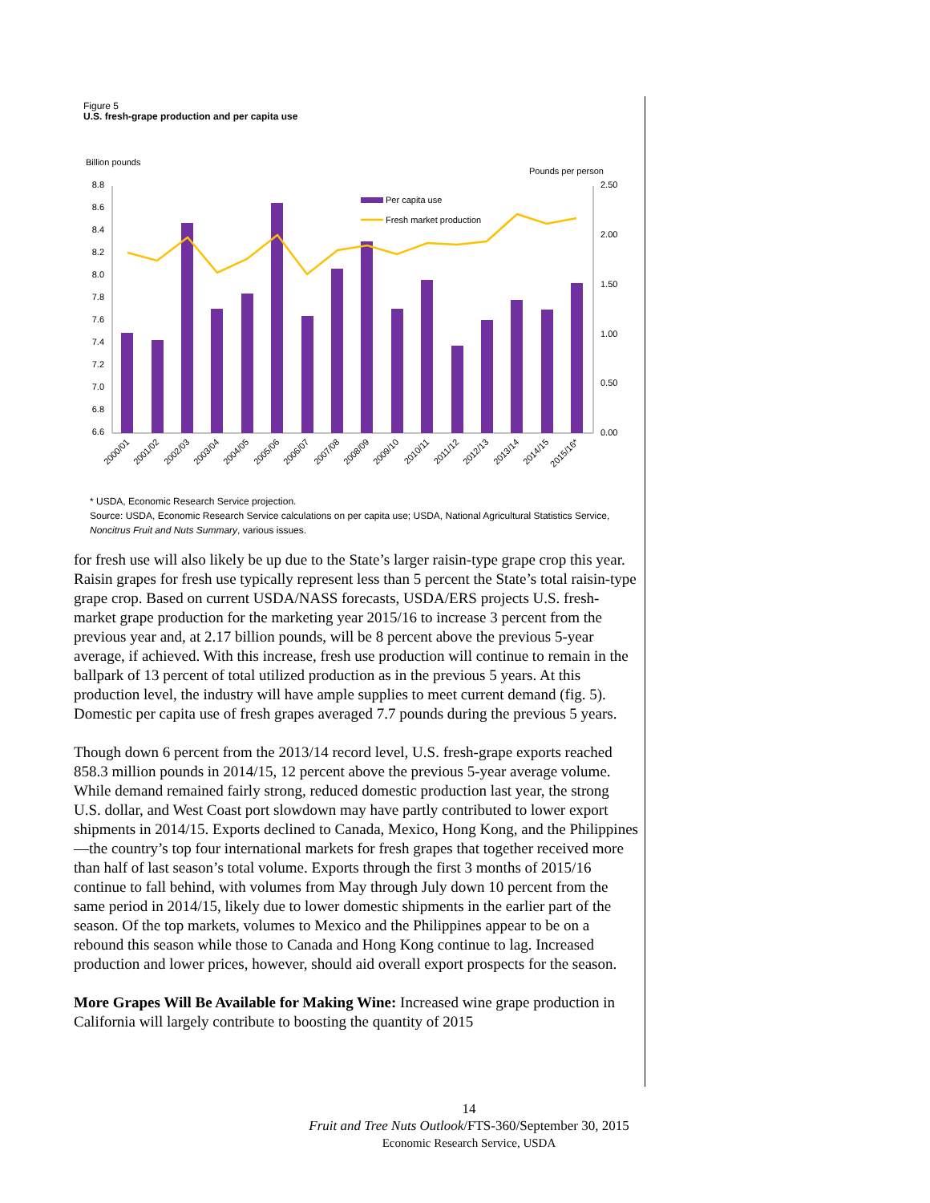Figure 5
U.S. fresh-grape production and per capita use
Billion pounds
Pounds per person
8.8
8.6
8.4
8.2
8.0
7.8
7.6
7.4
7.2
7.0
6.8
6.6
2.50
2.00
1.50
1.00
0.50
0.00
Per capita use
Fresh market production
2000/01
2001/02
2002/03
2003/04
2004/05
2005/06
2006/07
2007/08
2008/09
2009/10
2010/11
2011/12
2012/13
2013/14
2014/15
2015/16*
* USDA, Economic Research Service projection.
Source: USDA, Economic Research Service calculations on per capita use; USDA, National Agricultural Statistics Service, Noncitrus Fruit and Nuts Summary, various issues.
for fresh use will also likely be up due to the State’s larger raisin-type grape crop this year. Raisin grapes for fresh use typically represent less than 5 percent the State’s total raisin-type grape crop. Based on current USDA/NASS forecasts, USDA/ERS projects U.S. fresh-market grape production for the marketing year 2015/16 to increase 3 percent from the previous year and, at 2.17 billion pounds, will be 8 percent above the previous 5-year average, if achieved. With this increase, fresh use production will continue to remain in the ballpark of 13 percent of total utilized production as in the previous 5 years. At this production level, the industry will have ample supplies to meet current demand (fig. 5). Domestic per capita use of fresh grapes averaged 7.7 pounds during the previous 5 years.
Though down 6 percent from the 2013/14 record level, U.S. fresh-grape exports reached 858.3 million pounds in 2014/15, 12 percent above the previous 5-year average volume. While demand remained fairly strong, reduced domestic production last year, the strong U.S. dollar, and West Coast port slowdown may have partly contributed to lower export shipments in 2014/15. Exports declined to Canada, Mexico, Hong Kong, and the Philippines—the country’s top four international markets for fresh grapes that together received more than half of last season’s total volume. Exports through the first 3 months of 2015/16 continue to fall behind, with volumes from May through July down 10 percent from the same period in 2014/15, likely due to lower domestic shipments in the earlier part of the season. Of the top markets, volumes to Mexico and the Philippines appear to be on a rebound this season while those to Canada and Hong Kong continue to lag. Increased production and lower prices, however, should aid overall export prospects for the season.
More Grapes Will Be Available for Making Wine: Increased wine grape production in California will largely contribute to boosting the quantity of 2015
14
Fruit and Tree Nuts Outlook/FTS-360/September 30, 2015
Economic Research Service, USDA